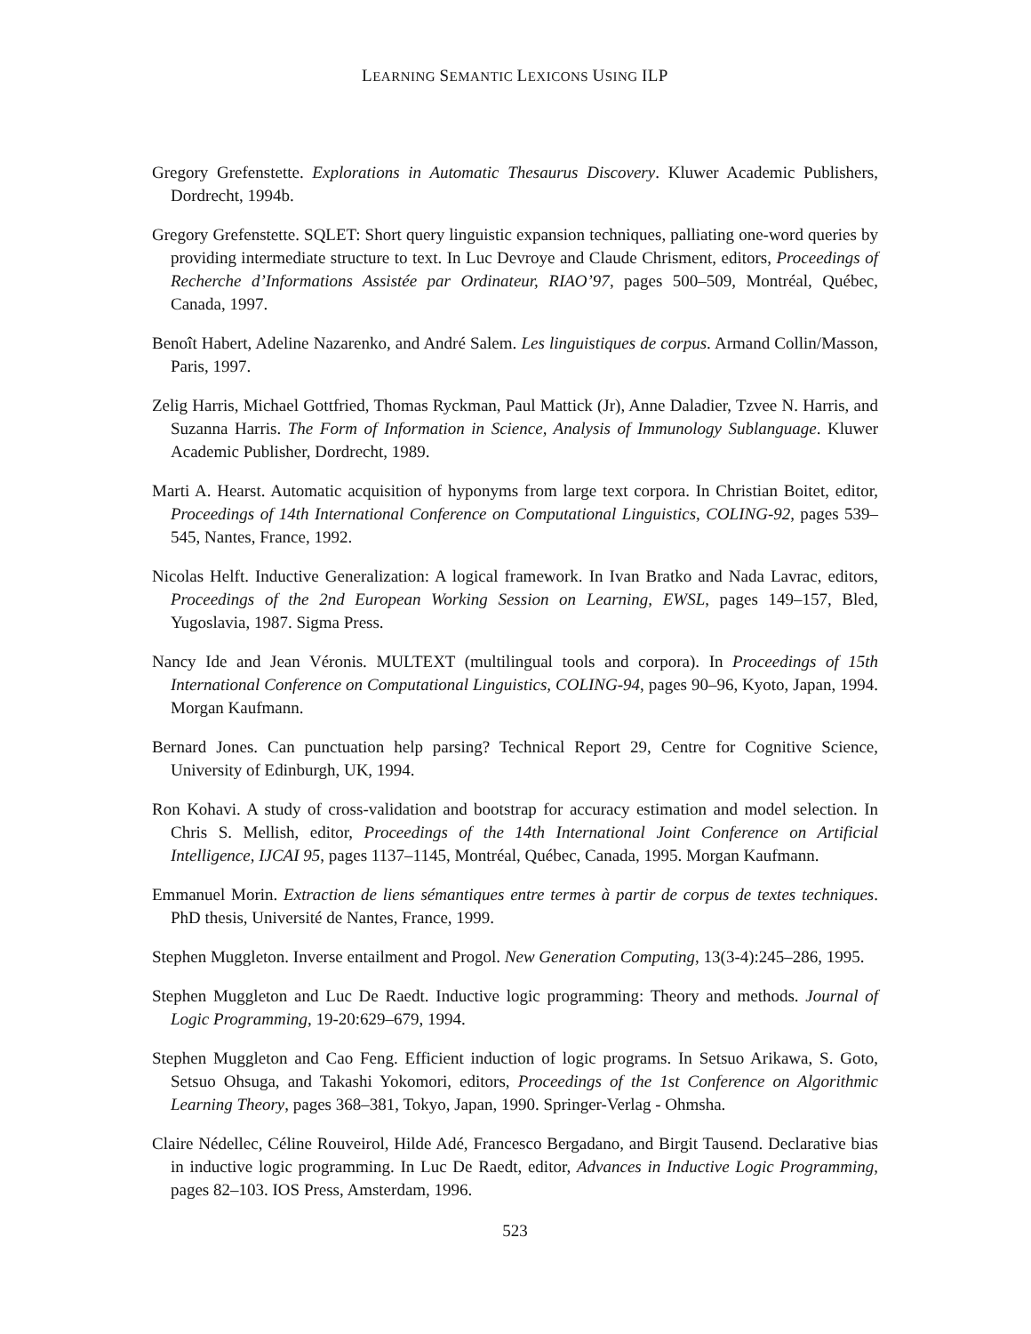LEARNING SEMANTIC LEXICONS USING ILP
Gregory Grefenstette. Explorations in Automatic Thesaurus Discovery. Kluwer Academic Publishers, Dordrecht, 1994b.
Gregory Grefenstette. SQLET: Short query linguistic expansion techniques, palliating one-word queries by providing intermediate structure to text. In Luc Devroye and Claude Chrisment, editors, Proceedings of Recherche d’Informations Assistée par Ordinateur, RIAO’97, pages 500–509, Montréal, Québec, Canada, 1997.
Benoît Habert, Adeline Nazarenko, and André Salem. Les linguistiques de corpus. Armand Collin/Masson, Paris, 1997.
Zelig Harris, Michael Gottfried, Thomas Ryckman, Paul Mattick (Jr), Anne Daladier, Tzvee N. Harris, and Suzanna Harris. The Form of Information in Science, Analysis of Immunology Sublanguage. Kluwer Academic Publisher, Dordrecht, 1989.
Marti A. Hearst. Automatic acquisition of hyponyms from large text corpora. In Christian Boitet, editor, Proceedings of 14th International Conference on Computational Linguistics, COLING-92, pages 539–545, Nantes, France, 1992.
Nicolas Helft. Inductive Generalization: A logical framework. In Ivan Bratko and Nada Lavrac, editors, Proceedings of the 2nd European Working Session on Learning, EWSL, pages 149–157, Bled, Yugoslavia, 1987. Sigma Press.
Nancy Ide and Jean Véronis. MULTEXT (multilingual tools and corpora). In Proceedings of 15th International Conference on Computational Linguistics, COLING-94, pages 90–96, Kyoto, Japan, 1994. Morgan Kaufmann.
Bernard Jones. Can punctuation help parsing? Technical Report 29, Centre for Cognitive Science, University of Edinburgh, UK, 1994.
Ron Kohavi. A study of cross-validation and bootstrap for accuracy estimation and model selection. In Chris S. Mellish, editor, Proceedings of the 14th International Joint Conference on Artificial Intelligence, IJCAI 95, pages 1137–1145, Montréal, Québec, Canada, 1995. Morgan Kaufmann.
Emmanuel Morin. Extraction de liens sémantiques entre termes à partir de corpus de textes techniques. PhD thesis, Université de Nantes, France, 1999.
Stephen Muggleton. Inverse entailment and Progol. New Generation Computing, 13(3-4):245–286, 1995.
Stephen Muggleton and Luc De Raedt. Inductive logic programming: Theory and methods. Journal of Logic Programming, 19-20:629–679, 1994.
Stephen Muggleton and Cao Feng. Efficient induction of logic programs. In Setsuo Arikawa, S. Goto, Setsuo Ohsuga, and Takashi Yokomori, editors, Proceedings of the 1st Conference on Algorithmic Learning Theory, pages 368–381, Tokyo, Japan, 1990. Springer-Verlag - Ohmsha.
Claire Nédellec, Céline Rouveirol, Hilde Adé, Francesco Bergadano, and Birgit Tausend. Declarative bias in inductive logic programming. In Luc De Raedt, editor, Advances in Inductive Logic Programming, pages 82–103. IOS Press, Amsterdam, 1996.
523